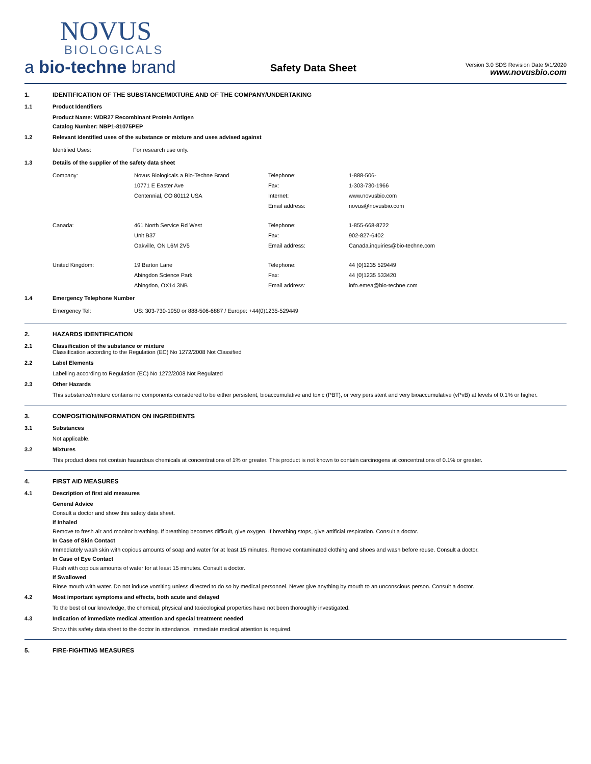NOVUS
BIOLOGICALS
a bio-techne brand
Safety Data Sheet
Version 3.0 SDS Revision Date 9/1/2020
www.novusbio.com
1. IDENTIFICATION OF THE SUBSTANCE/MIXTURE AND OF THE COMPANY/UNDERTAKING
1.1 Product Identifiers
Product Name: WDR27 Recombinant Protein Antigen
Catalog Number: NBP1-81075PEP
1.2 Relevant identified uses of the substance or mixture and uses advised against
| Identified Uses: | For research use only. |
1.3 Details of the supplier of the safety data sheet
| Company: | Novus Biologicals a Bio-Techne Brand | Telephone: | 1-888-506- |
| | 10771 E Easter Ave | Fax: | 1-303-730-1966 |
| | Centennial, CO 80112 USA | Internet: | www.novusbio.com |
| | | Email address: | novus@novusbio.com |
| Canada: | 461 North Service Rd West | Telephone: | 1-855-668-8722 |
| | Unit B37 | Fax: | 902-827-6402 |
| | Oakville, ON L6M 2V5 | Email address: | Canada.inquiries@bio-techne.com |
| United Kingdom: | 19 Barton Lane | Telephone: | 44 (0)1235 529449 |
| | Abingdon Science Park | Fax: | 44 (0)1235 533420 |
| | Abingdon, OX14 3NB | Email address: | info.emea@bio-techne.com |
1.4 Emergency Telephone Number
| Emergency Tel: | US: 303-730-1950 or 888-506-6887 / Europe: +44(0)1235-529449 |
2. HAZARDS IDENTIFICATION
2.1 Classification of the substance or mixture
Classification according to the Regulation (EC) No 1272/2008 Not Classified
2.2 Label Elements
Labelling according to Regulation (EC) No 1272/2008 Not Regulated
2.3 Other Hazards
This substance/mixture contains no components considered to be either persistent, bioaccumulative and toxic (PBT), or very persistent and very bioaccumulative (vPvB) at levels of 0.1% or higher.
3. COMPOSITION/INFORMATION ON INGREDIENTS
3.1 Substances
Not applicable.
3.2 Mixtures
This product does not contain hazardous chemicals at concentrations of 1% or greater. This product is not known to contain carcinogens at concentrations of 0.1% or greater.
4. FIRST AID MEASURES
4.1 Description of first aid measures
General Advice
Consult a doctor and show this safety data sheet.
If Inhaled
Remove to fresh air and monitor breathing. If breathing becomes difficult, give oxygen. If breathing stops, give artificial respiration. Consult a doctor.
In Case of Skin Contact
Immediately wash skin with copious amounts of soap and water for at least 15 minutes. Remove contaminated clothing and shoes and wash before reuse. Consult a doctor.
In Case of Eye Contact
Flush with copious amounts of water for at least 15 minutes. Consult a doctor.
If Swallowed
Rinse mouth with water. Do not induce vomiting unless directed to do so by medical personnel. Never give anything by mouth to an unconscious person. Consult a doctor.
4.2 Most important symptoms and effects, both acute and delayed
To the best of our knowledge, the chemical, physical and toxicological properties have not been thoroughly investigated.
4.3 Indication of immediate medical attention and special treatment needed
Show this safety data sheet to the doctor in attendance. Immediate medical attention is required.
5. FIRE-FIGHTING MEASURES